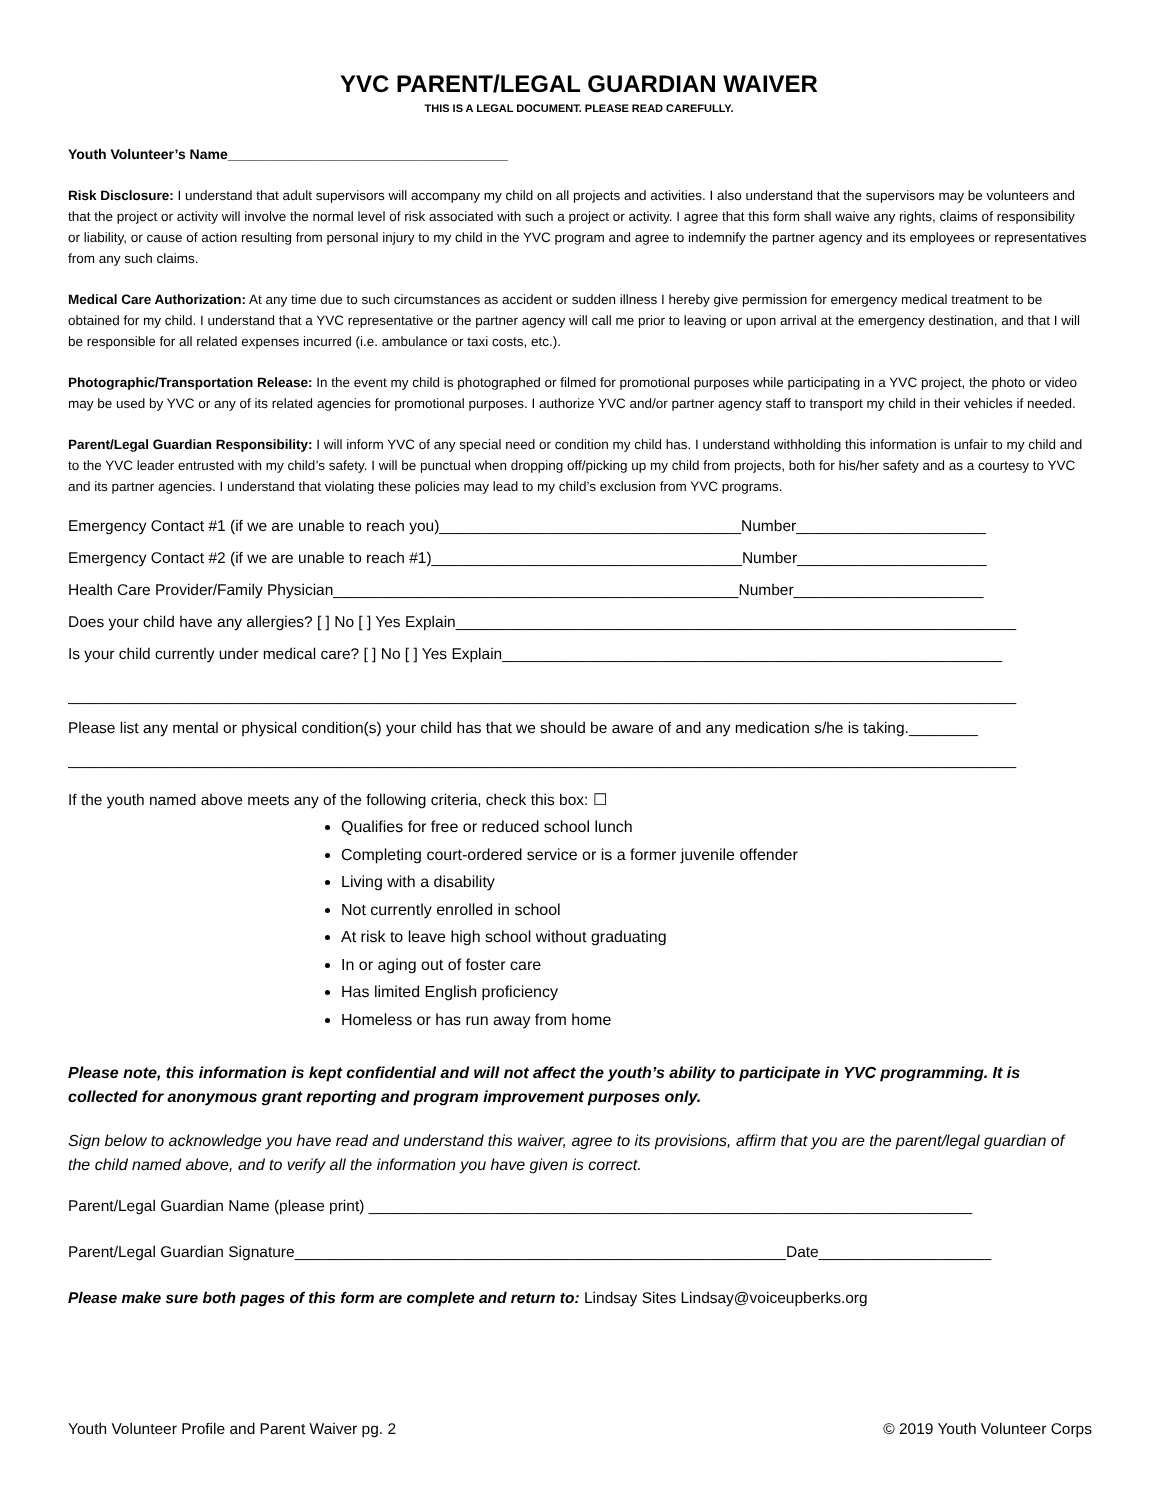YVC PARENT/LEGAL GUARDIAN WAIVER
THIS IS A LEGAL DOCUMENT. PLEASE READ CAREFULLY.
Youth Volunteer’s Name____________________________________
Risk Disclosure: I understand that adult supervisors will accompany my child on all projects and activities. I also understand that the supervisors may be volunteers and that the project or activity will involve the normal level of risk associated with such a project or activity. I agree that this form shall waive any rights, claims of responsibility or liability, or cause of action resulting from personal injury to my child in the YVC program and agree to indemnify the partner agency and its employees or representatives from any such claims.
Medical Care Authorization: At any time due to such circumstances as accident or sudden illness I hereby give permission for emergency medical treatment to be obtained for my child. I understand that a YVC representative or the partner agency will call me prior to leaving or upon arrival at the emergency destination, and that I will be responsible for all related expenses incurred (i.e. ambulance or taxi costs, etc.).
Photographic/Transportation Release: In the event my child is photographed or filmed for promotional purposes while participating in a YVC project, the photo or video may be used by YVC or any of its related agencies for promotional purposes. I authorize YVC and/or partner agency staff to transport my child in their vehicles if needed.
Parent/Legal Guardian Responsibility: I will inform YVC of any special need or condition my child has. I understand withholding this information is unfair to my child and to the YVC leader entrusted with my child’s safety. I will be punctual when dropping off/picking up my child from projects, both for his/her safety and as a courtesy to YVC and its partner agencies. I understand that violating these policies may lead to my child’s exclusion from YVC programs.
Emergency Contact #1 (if we are unable to reach you)___________________________________Number______________________
Emergency Contact #2 (if we are unable to reach #1)____________________________________Number______________________
Health Care Provider/Family Physician_______________________________________________Number______________________
Does your child have any allergies? [ ] No [ ] Yes Explain_________________________________________________________________
Is your child currently under medical care? [ ] No [ ] Yes Explain__________________________________________________________
______________________________________________________________________________________________________________
Please list any mental or physical condition(s) your child has that we should be aware of and any medication s/he is taking.________
______________________________________________________________________________________________________________
If the youth named above meets any of the following criteria, check this box: ☐
Qualifies for free or reduced school lunch
Completing court-ordered service or is a former juvenile offender
Living with a disability
Not currently enrolled in school
At risk to leave high school without graduating
In or aging out of foster care
Has limited English proficiency
Homeless or has run away from home
Please note, this information is kept confidential and will not affect the youth’s ability to participate in YVC programming. It is collected for anonymous grant reporting and program improvement purposes only.
Sign below to acknowledge you have read and understand this waiver, agree to its provisions, affirm that you are the parent/legal guardian of the child named above, and to verify all the information you have given is correct.
Parent/Legal Guardian Name (please print) ______________________________________________________________________
Parent/Legal Guardian Signature_________________________________________________________Date____________________
Please make sure both pages of this form are complete and return to: Lindsay Sites Lindsay@voiceupberks.org
Youth Volunteer Profile and Parent Waiver pg. 2 © 2019 Youth Volunteer Corps